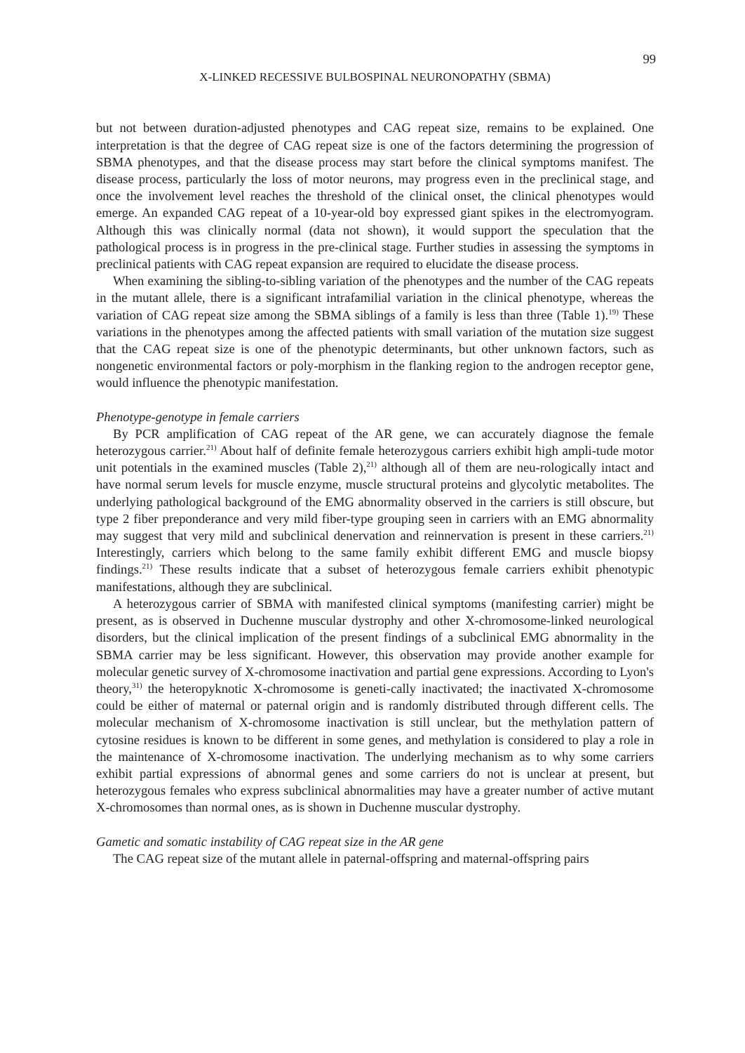99
X-LINKED RECESSIVE BULBOSPINAL NEURONOPATHY (SBMA)
but not between duration-adjusted phenotypes and CAG repeat size, remains to be explained. One interpretation is that the degree of CAG repeat size is one of the factors determining the progression of SBMA phenotypes, and that the disease process may start before the clinical symptoms manifest. The disease process, particularly the loss of motor neurons, may progress even in the preclinical stage, and once the involvement level reaches the threshold of the clinical onset, the clinical phenotypes would emerge. An expanded CAG repeat of a 10-year-old boy expressed giant spikes in the electromyogram. Although this was clinically normal (data not shown), it would support the speculation that the pathological process is in progress in the pre-clinical stage. Further studies in assessing the symptoms in preclinical patients with CAG repeat expansion are required to elucidate the disease process.
When examining the sibling-to-sibling variation of the phenotypes and the number of the CAG repeats in the mutant allele, there is a significant intrafamilial variation in the clinical phenotype, whereas the variation of CAG repeat size among the SBMA siblings of a family is less than three (Table 1).<sup>19)</sup> These variations in the phenotypes among the affected patients with small variation of the mutation size suggest that the CAG repeat size is one of the phenotypic determinants, but other unknown factors, such as nongenetic environmental factors or poly-morphism in the flanking region to the androgen receptor gene, would influence the phenotypic manifestation.
Phenotype-genotype in female carriers
By PCR amplification of CAG repeat of the AR gene, we can accurately diagnose the female heterozygous carrier.<sup>21)</sup> About half of definite female heterozygous carriers exhibit high ampli-tude motor unit potentials in the examined muscles (Table 2),<sup>21)</sup> although all of them are neu-rologically intact and have normal serum levels for muscle enzyme, muscle structural proteins and glycolytic metabolites. The underlying pathological background of the EMG abnormality observed in the carriers is still obscure, but type 2 fiber preponderance and very mild fiber-type grouping seen in carriers with an EMG abnormality may suggest that very mild and subclinical denervation and reinnervation is present in these carriers.<sup>21)</sup> Interestingly, carriers which belong to the same family exhibit different EMG and muscle biopsy findings.<sup>21)</sup> These results indicate that a subset of heterozygous female carriers exhibit phenotypic manifestations, although they are subclinical.
A heterozygous carrier of SBMA with manifested clinical symptoms (manifesting carrier) might be present, as is observed in Duchenne muscular dystrophy and other X-chromosome-linked neurological disorders, but the clinical implication of the present findings of a subclinical EMG abnormality in the SBMA carrier may be less significant. However, this observation may provide another example for molecular genetic survey of X-chromosome inactivation and partial gene expressions. According to Lyon's theory,<sup>31)</sup> the heteropyknotic X-chromosome is geneti-cally inactivated; the inactivated X-chromosome could be either of maternal or paternal origin and is randomly distributed through different cells. The molecular mechanism of X-chromosome inactivation is still unclear, but the methylation pattern of cytosine residues is known to be different in some genes, and methylation is considered to play a role in the maintenance of X-chromosome inactivation. The underlying mechanism as to why some carriers exhibit partial expressions of abnormal genes and some carriers do not is unclear at present, but heterozygous females who express subclinical abnormalities may have a greater number of active mutant X-chromosomes than normal ones, as is shown in Duchenne muscular dystrophy.
Gametic and somatic instability of CAG repeat size in the AR gene
The CAG repeat size of the mutant allele in paternal-offspring and maternal-offspring pairs